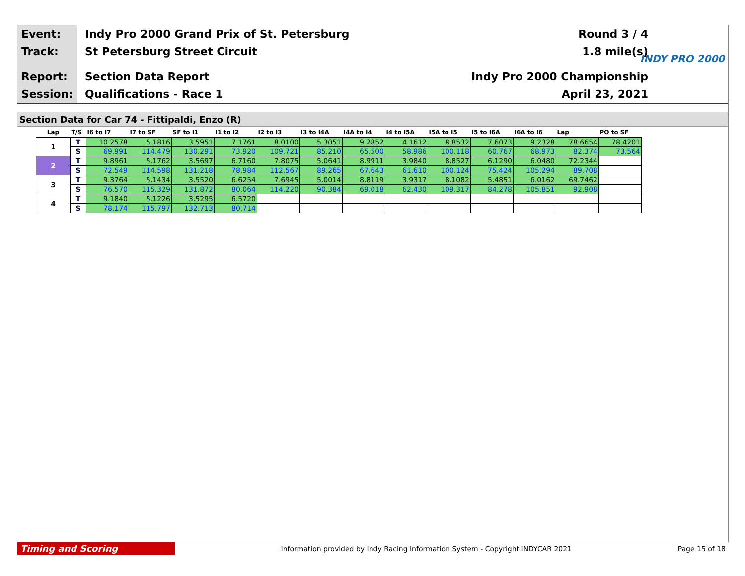Event: Indy Pro 2000 Grand Prix of St. Petersburg Round 3 / 4
Track: St Petersburg Street Circuit 1.8 mile(s)
Report: Section Data Report Indy Pro 2000 Championship
Session: Qualifications - Race 1 April 23, 2021
INDY PRO 2000
Section Data for Car 74 - Fittipaldi, Enzo (R)
| Lap | T/S | I6 to I7 | I7 to SF | SF to I1 | I1 to I2 | I2 to I3 | I3 to I4A | I4A to I4 | I4 to I5A | I5A to I5 | I5 to I6A | I6A to I6 | Lap | PO to SF |
| --- | --- | --- | --- | --- | --- | --- | --- | --- | --- | --- | --- | --- | --- | --- |
| 1 | T | 10.2578 | 5.1816 | 3.5951 | 7.1761 | 8.0100 | 5.3051 | 9.2852 | 4.1612 | 8.8532 | 7.6073 | 9.2328 | 78.6654 | 78.4201 |
| | S | 69.991 | 114.479 | 130.291 | 73.920 | 109.721 | 85.210 | 65.500 | 58.986 | 100.118 | 60.767 | 68.973 | 82.374 | 73.564 |
| 2 | T | 9.8961 | 5.1762 | 3.5697 | 6.7160 | 7.8075 | 5.0641 | 8.9911 | 3.9840 | 8.8527 | 6.1290 | 6.0480 | 72.2344 | |
| | S | 72.549 | 114.598 | 131.218 | 78.984 | 112.567 | 89.265 | 67.643 | 61.610 | 100.124 | 75.424 | 105.294 | 89.708 | |
| 3 | T | 9.3764 | 5.1434 | 3.5520 | 6.6254 | 7.6945 | 5.0014 | 8.8119 | 3.9317 | 8.1082 | 5.4851 | 6.0162 | 69.7462 | |
| | S | 76.570 | 115.329 | 131.872 | 80.064 | 114.220 | 90.384 | 69.018 | 62.430 | 109.317 | 84.278 | 105.851 | 92.908 | |
| 4 | T | 9.1840 | 5.1226 | 3.5295 | 6.5720 | | | | | | | | | |
| | S | 78.174 | 115.797 | 132.713 | 80.714 | | | | | | | | | |
Timing and Scoring Information provided by Indy Racing Information System - Copyright INDYCAR 2021 Page 15 of 18